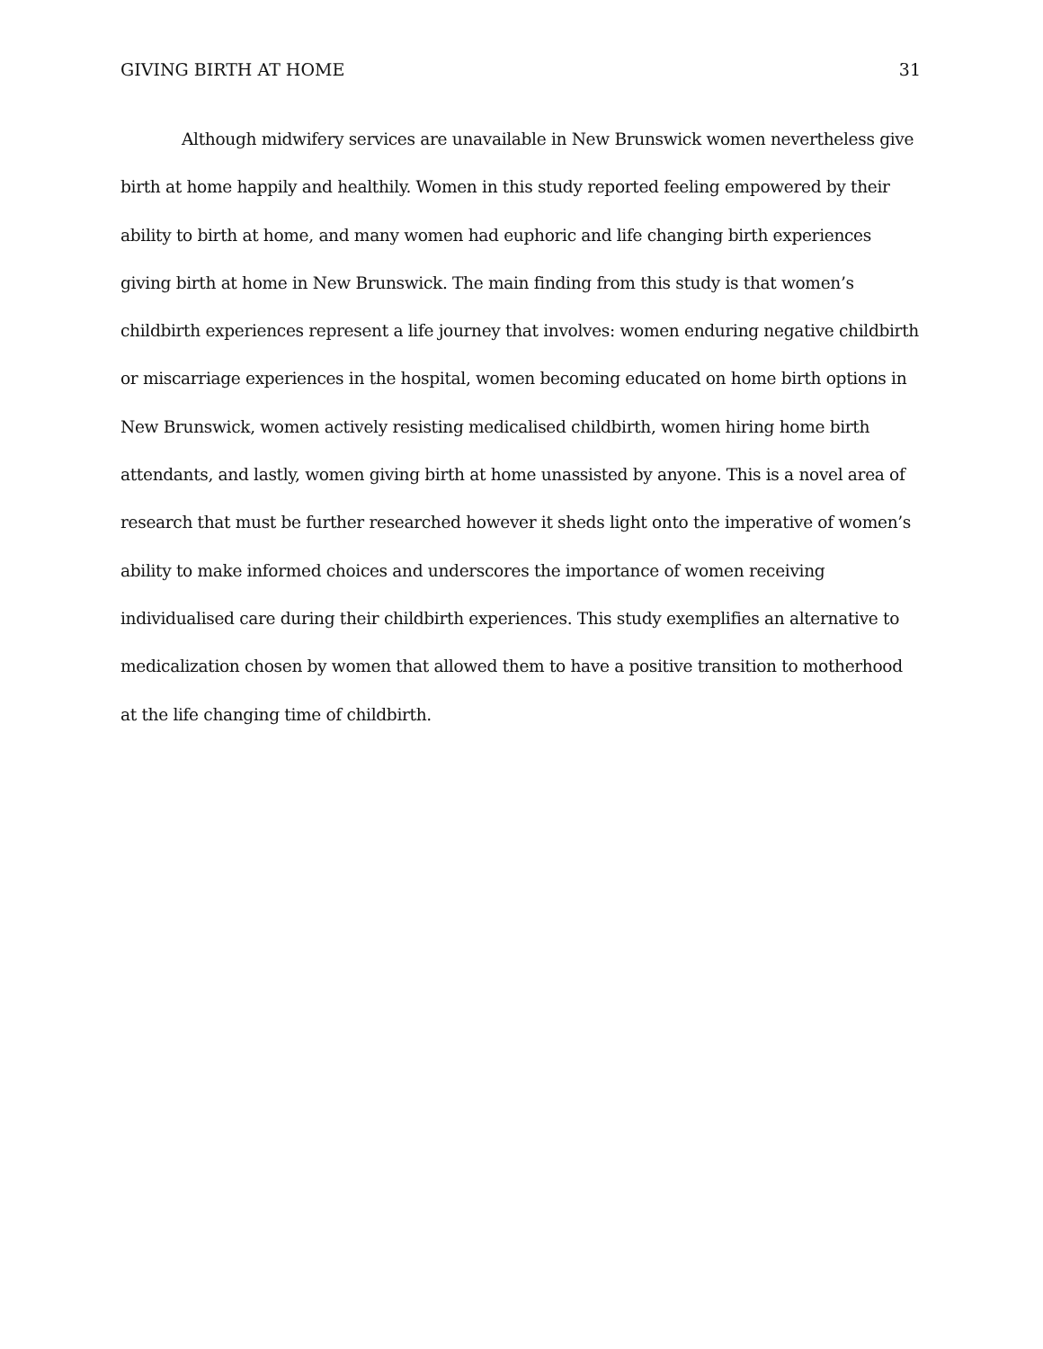GIVING BIRTH AT HOME 31
Although midwifery services are unavailable in New Brunswick women nevertheless give birth at home happily and healthily. Women in this study reported feeling empowered by their ability to birth at home, and many women had euphoric and life changing birth experiences giving birth at home in New Brunswick. The main finding from this study is that women’s childbirth experiences represent a life journey that involves: women enduring negative childbirth or miscarriage experiences in the hospital, women becoming educated on home birth options in New Brunswick, women actively resisting medicalised childbirth, women hiring home birth attendants, and lastly, women giving birth at home unassisted by anyone. This is a novel area of research that must be further researched however it sheds light onto the imperative of women’s ability to make informed choices and underscores the importance of women receiving individualised care during their childbirth experiences. This study exemplifies an alternative to medicalization chosen by women that allowed them to have a positive transition to motherhood at the life changing time of childbirth.